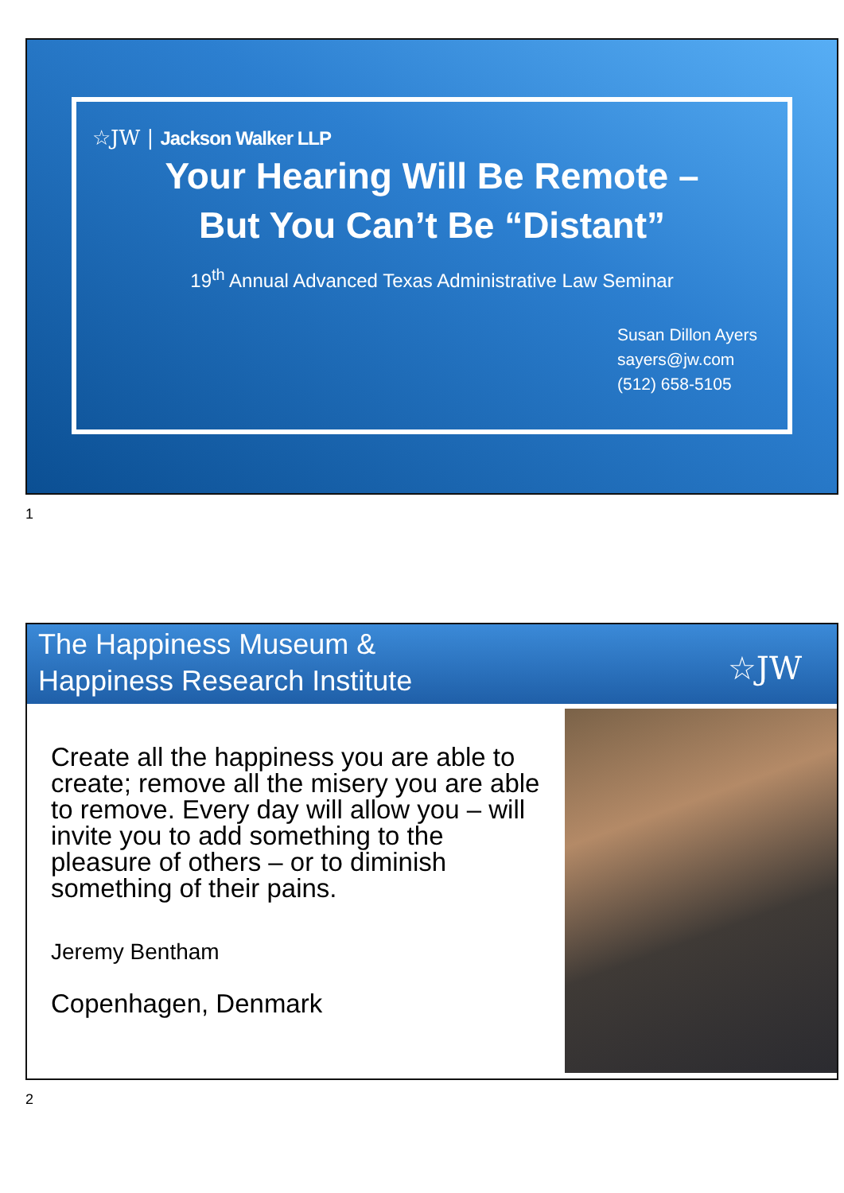☆JW | Jackson Walker LLP
Your Hearing Will Be Remote –
But You Can’t Be “Distant”
19<sup>th</sup> Annual Advanced Texas Administrative Law Seminar
Susan Dillon Ayers
sayers@jw.com
(512) 658-5105
1
The Happiness Museum &
Happiness Research Institute
☆JW
Create all the happiness you are able to create; remove all the misery you are able to remove. Every day will allow you – will invite you to add something to the pleasure of others – or to diminish something of their pains.
Jeremy Bentham
Copenhagen, Denmark
2